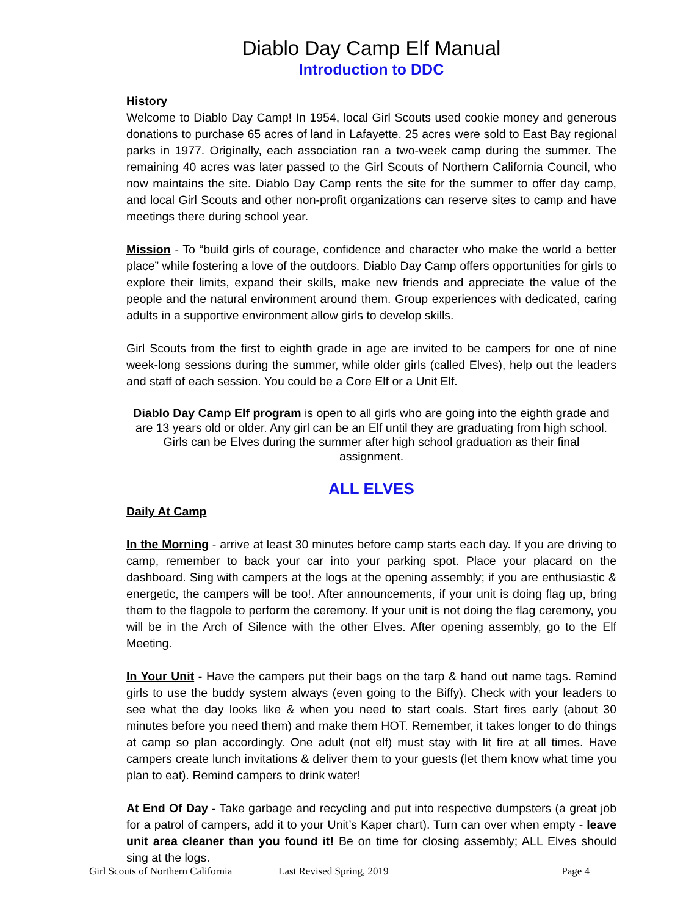Diablo Day Camp Elf Manual
Introduction to DDC
History
Welcome to Diablo Day Camp! In 1954, local Girl Scouts used cookie money and generous donations to purchase 65 acres of land in Lafayette. 25 acres were sold to East Bay regional parks in 1977. Originally, each association ran a two-week camp during the summer. The remaining 40 acres was later passed to the Girl Scouts of Northern California Council, who now maintains the site. Diablo Day Camp rents the site for the summer to offer day camp, and local Girl Scouts and other non-profit organizations can reserve sites to camp and have meetings there during school year.
Mission - To “build girls of courage, confidence and character who make the world a better place” while fostering a love of the outdoors. Diablo Day Camp offers opportunities for girls to explore their limits, expand their skills, make new friends and appreciate the value of the people and the natural environment around them. Group experiences with dedicated, caring adults in a supportive environment allow girls to develop skills.
Girl Scouts from the first to eighth grade in age are invited to be campers for one of nine week-long sessions during the summer, while older girls (called Elves), help out the leaders and staff of each session. You could be a Core Elf or a Unit Elf.
Diablo Day Camp Elf program is open to all girls who are going into the eighth grade and are 13 years old or older. Any girl can be an Elf until they are graduating from high school. Girls can be Elves during the summer after high school graduation as their final assignment.
ALL ELVES
Daily At Camp
In the Morning - arrive at least 30 minutes before camp starts each day. If you are driving to camp, remember to back your car into your parking spot. Place your placard on the dashboard. Sing with campers at the logs at the opening assembly; if you are enthusiastic & energetic, the campers will be too!. After announcements, if your unit is doing flag up, bring them to the flagpole to perform the ceremony. If your unit is not doing the flag ceremony, you will be in the Arch of Silence with the other Elves. After opening assembly, go to the Elf Meeting.
In Your Unit - Have the campers put their bags on the tarp & hand out name tags. Remind girls to use the buddy system always (even going to the Biffy). Check with your leaders to see what the day looks like & when you need to start coals. Start fires early (about 30 minutes before you need them) and make them HOT. Remember, it takes longer to do things at camp so plan accordingly. One adult (not elf) must stay with lit fire at all times. Have campers create lunch invitations & deliver them to your guests (let them know what time you plan to eat). Remind campers to drink water!
At End Of Day - Take garbage and recycling and put into respective dumpsters (a great job for a patrol of campers, add it to your Unit’s Kaper chart). Turn can over when empty - leave unit area cleaner than you found it! Be on time for closing assembly; ALL Elves should sing at the logs.
Girl Scouts of Northern California Last Revised Spring, 2019 Page 4